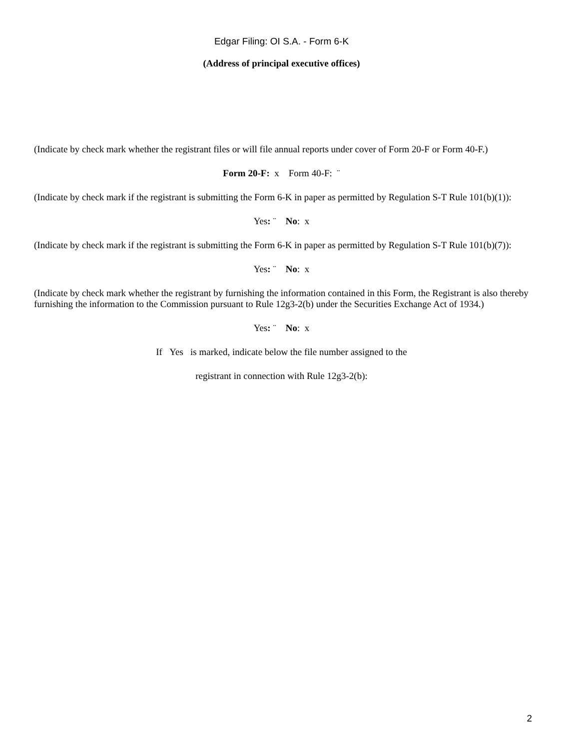Edgar Filing: OI S.A. - Form 6-K
(Address of principal executive offices)
(Indicate by check mark whether the registrant files or will file annual reports under cover of Form 20-F or Form 40-F.)
Form 20-F: x Form 40-F: ¨
(Indicate by check mark if the registrant is submitting the Form 6-K in paper as permitted by Regulation S-T Rule 101(b)(1)):
Yes: ¨ No: x
(Indicate by check mark if the registrant is submitting the Form 6-K in paper as permitted by Regulation S-T Rule 101(b)(7)):
Yes: ¨ No: x
(Indicate by check mark whether the registrant by furnishing the information contained in this Form, the Registrant is also thereby furnishing the information to the Commission pursuant to Rule 12g3-2(b) under the Securities Exchange Act of 1934.)
Yes: ¨ No: x
If Yes is marked, indicate below the file number assigned to the
registrant in connection with Rule 12g3-2(b):
2